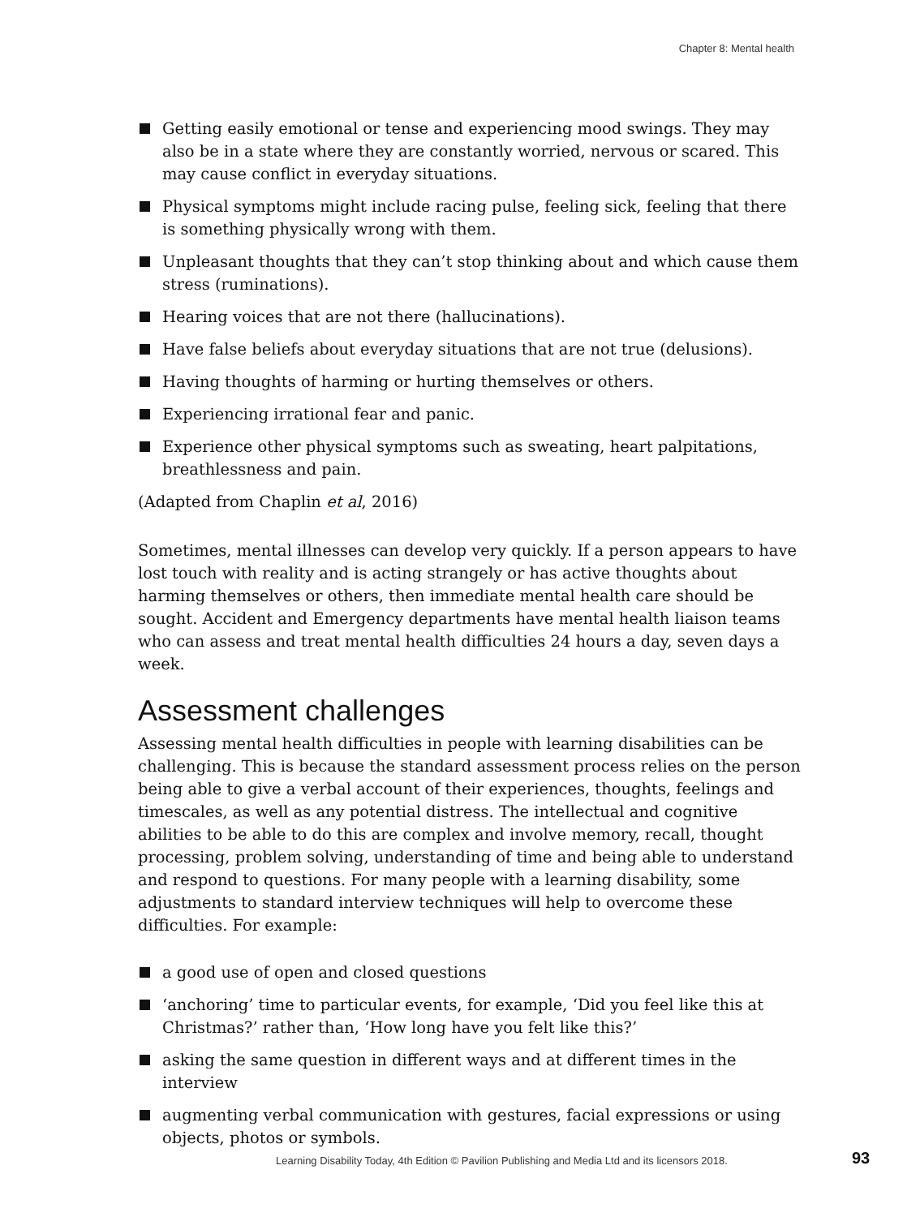Chapter 8: Mental health
Getting easily emotional or tense and experiencing mood swings. They may also be in a state where they are constantly worried, nervous or scared. This may cause conflict in everyday situations.
Physical symptoms might include racing pulse, feeling sick, feeling that there is something physically wrong with them.
Unpleasant thoughts that they can’t stop thinking about and which cause them stress (ruminations).
Hearing voices that are not there (hallucinations).
Have false beliefs about everyday situations that are not true (delusions).
Having thoughts of harming or hurting themselves or others.
Experiencing irrational fear and panic.
Experience other physical symptoms such as sweating, heart palpitations, breathlessness and pain.
(Adapted from Chaplin et al, 2016)
Sometimes, mental illnesses can develop very quickly. If a person appears to have lost touch with reality and is acting strangely or has active thoughts about harming themselves or others, then immediate mental health care should be sought. Accident and Emergency departments have mental health liaison teams who can assess and treat mental health difficulties 24 hours a day, seven days a week.
Assessment challenges
Assessing mental health difficulties in people with learning disabilities can be challenging. This is because the standard assessment process relies on the person being able to give a verbal account of their experiences, thoughts, feelings and timescales, as well as any potential distress. The intellectual and cognitive abilities to be able to do this are complex and involve memory, recall, thought processing, problem solving, understanding of time and being able to understand and respond to questions. For many people with a learning disability, some adjustments to standard interview techniques will help to overcome these difficulties. For example:
a good use of open and closed questions
‘anchoring’ time to particular events, for example, ‘Did you feel like this at Christmas?’ rather than, ‘How long have you felt like this?’
asking the same question in different ways and at different times in the interview
augmenting verbal communication with gestures, facial expressions or using objects, photos or symbols.
Learning Disability Today, 4th Edition © Pavilion Publishing and Media Ltd and its licensors 2018.
93